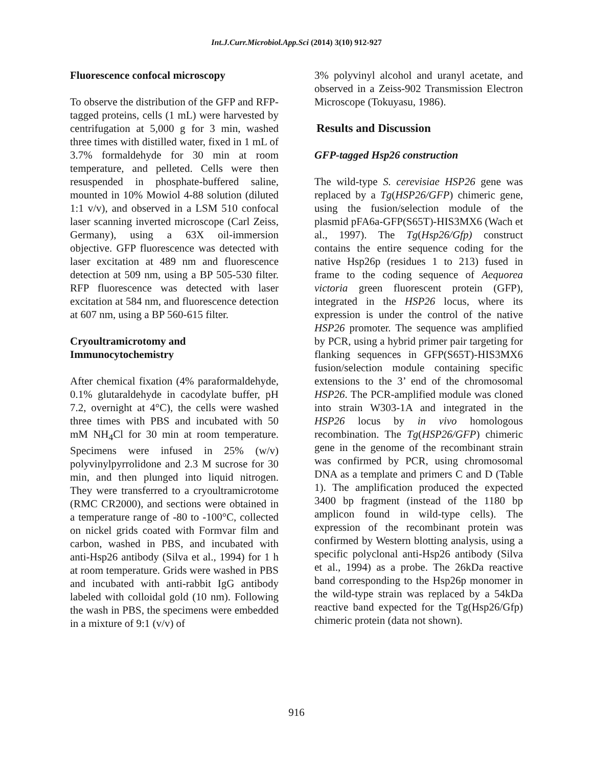Int.J.Curr.Microbiol.App.Sci (2014) 3(10) 912-927
Fluorescence confocal microscopy
To observe the distribution of the GFP and RFP-tagged proteins, cells (1 mL) were harvested by centrifugation at 5,000 g for 3 min, washed three times with distilled water, fixed in 1 mL of 3.7% formaldehyde for 30 min at room temperature, and pelleted. Cells were then resuspended in phosphate-buffered saline, mounted in 10% Mowiol 4-88 solution (diluted 1:1 v/v), and observed in a LSM 510 confocal laser scanning inverted microscope (Carl Zeiss, Germany), using a 63X oil-immersion objective. GFP fluorescence was detected with laser excitation at 489 nm and fluorescence detection at 509 nm, using a BP 505-530 filter. RFP fluorescence was detected with laser excitation at 584 nm, and fluorescence detection at 607 nm, using a BP 560-615 filter.
Cryoultramicrotomy and Immunocytochemistry
After chemical fixation (4% paraformaldehyde, 0.1% glutaraldehyde in cacodylate buffer, pH 7.2, overnight at 4°C), the cells were washed three times with PBS and incubated with 50 mM NH<sub>4</sub>Cl for 30 min at room temperature. Specimens were infused in 25% (w/v) polyvinylpyrrolidone and 2.3 M sucrose for 30 min, and then plunged into liquid nitrogen. They were transferred to a cryoultramicrotome (RMC CR2000), and sections were obtained in a temperature range of -80 to -100°C, collected on nickel grids coated with Formvar film and carbon, washed in PBS, and incubated with anti-Hsp26 antibody (Silva et al., 1994) for 1 h at room temperature. Grids were washed in PBS and incubated with anti-rabbit IgG antibody labeled with colloidal gold (10 nm). Following the wash in PBS, the specimens were embedded in a mixture of 9:1 (v/v) of
3% polyvinyl alcohol and uranyl acetate, and observed in a Zeiss-902 Transmission Electron Microscope (Tokuyasu, 1986).
Results and Discussion
GFP-tagged Hsp26 construction
The wild-type S. cerevisiae HSP26 gene was replaced by a Tg(HSP26/GFP) chimeric gene, using the fusion/selection module of the plasmid pFA6a-GFP(S65T)-HIS3MX6 (Wach et al., 1997). The Tg(Hsp26/Gfp) construct contains the entire sequence coding for the native Hsp26p (residues 1 to 213) fused in frame to the coding sequence of Aequorea victoria green fluorescent protein (GFP), integrated in the HSP26 locus, where its expression is under the control of the native HSP26 promoter. The sequence was amplified by PCR, using a hybrid primer pair targeting for flanking sequences in GFP(S65T)-HIS3MX6 fusion/selection module containing specific extensions to the 3’ end of the chromosomal HSP26. The PCR-amplified module was cloned into strain W303-1A and integrated in the HSP26 locus by in vivo homologous recombination. The Tg(HSP26/GFP) chimeric gene in the genome of the recombinant strain was confirmed by PCR, using chromosomal DNA as a template and primers C and D (Table 1). The amplification produced the expected 3400 bp fragment (instead of the 1180 bp amplicon found in wild-type cells). The expression of the recombinant protein was confirmed by Western blotting analysis, using a specific polyclonal anti-Hsp26 antibody (Silva et al., 1994) as a probe. The 26kDa reactive band corresponding to the Hsp26p monomer in the wild-type strain was replaced by a 54kDa reactive band expected for the Tg(Hsp26/Gfp) chimeric protein (data not shown).
916